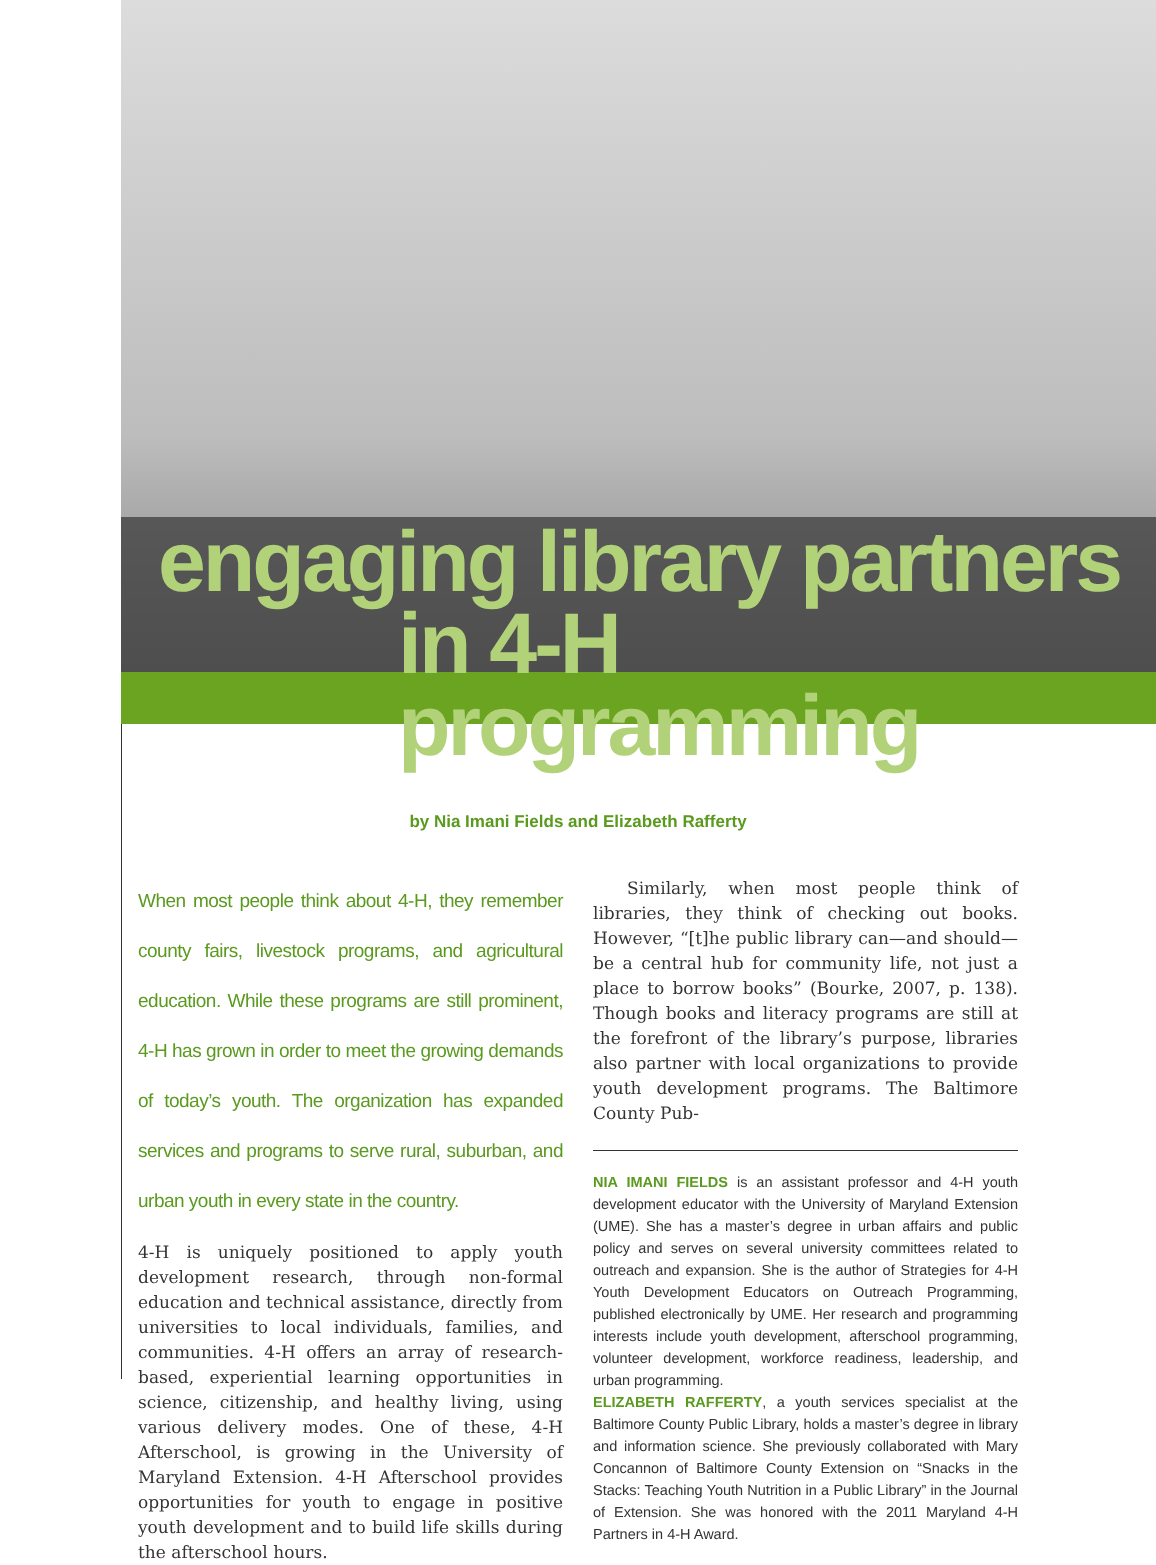engaging library partners
in 4-H programming
by Nia Imani Fields and Elizabeth Rafferty
When most people think about 4-H, they remember county fairs, livestock programs, and agricultural education. While these programs are still prominent, 4-H has grown in order to meet the growing demands of today’s youth. The organization has expanded services and programs to serve rural, suburban, and urban youth in every state in the country.
4-H is uniquely positioned to apply youth development research, through non-formal education and technical assistance, directly from universities to local individuals, families, and communities. 4-H offers an array of research-based, experiential learning opportunities in science, citizenship, and healthy living, using various delivery modes. One of these, 4-H Afterschool, is growing in the University of Maryland Extension. 4-H Afterschool provides opportunities for youth to engage in positive youth development and to build life skills during the afterschool hours.
Similarly, when most people think of libraries, they think of checking out books. However, “[t]he public library can—and should—be a central hub for community life, not just a place to borrow books” (Bourke, 2007, p. 138). Though books and literacy programs are still at the forefront of the library’s purpose, libraries also partner with local organizations to provide youth development programs. The Baltimore County Pub-
NIA IMANI FIELDS is an assistant professor and 4-H youth development educator with the University of Maryland Extension (UME). She has a master’s degree in urban affairs and public policy and serves on several university committees related to outreach and expansion. She is the author of Strategies for 4-H Youth Development Educators on Outreach Programming, published electronically by UME. Her research and programming interests include youth development, afterschool programming, volunteer development, workforce readiness, leadership, and urban programming.
ELIZABETH RAFFERTY, a youth services specialist at the Baltimore County Public Library, holds a master’s degree in library and information science. She previously collaborated with Mary Concannon of Baltimore County Extension on “Snacks in the Stacks: Teaching Youth Nutrition in a Public Library” in the Journal of Extension. She was honored with the 2011 Maryland 4-H Partners in 4-H Award.